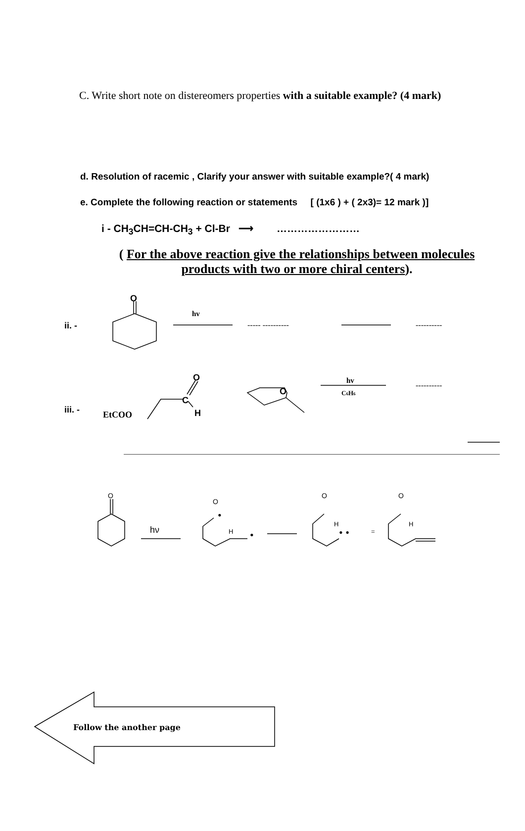C. Write short note on distereomers properties with a suitable example? (4 mark)
d. Resolution of racemic , Clarify your answer with suitable example?( 4 mark)
e. Complete the following reaction or statements [ (1x6 ) + ( 2x3)= 12 mark )]
i - CH<sub>3</sub>CH=CH-CH<sub>3</sub> + Cl-Br ⟶ ……………………
( For the above reaction give the relationships between molecules products with two or more chiral centers).
ii. -
O
hv
----- ----------
----------
iii. -
EtCOO
C
O
H
O
hv
C6H6
----------
O
hν
O
•
H
•
O
H
• •
=
O
H
Follow the another page